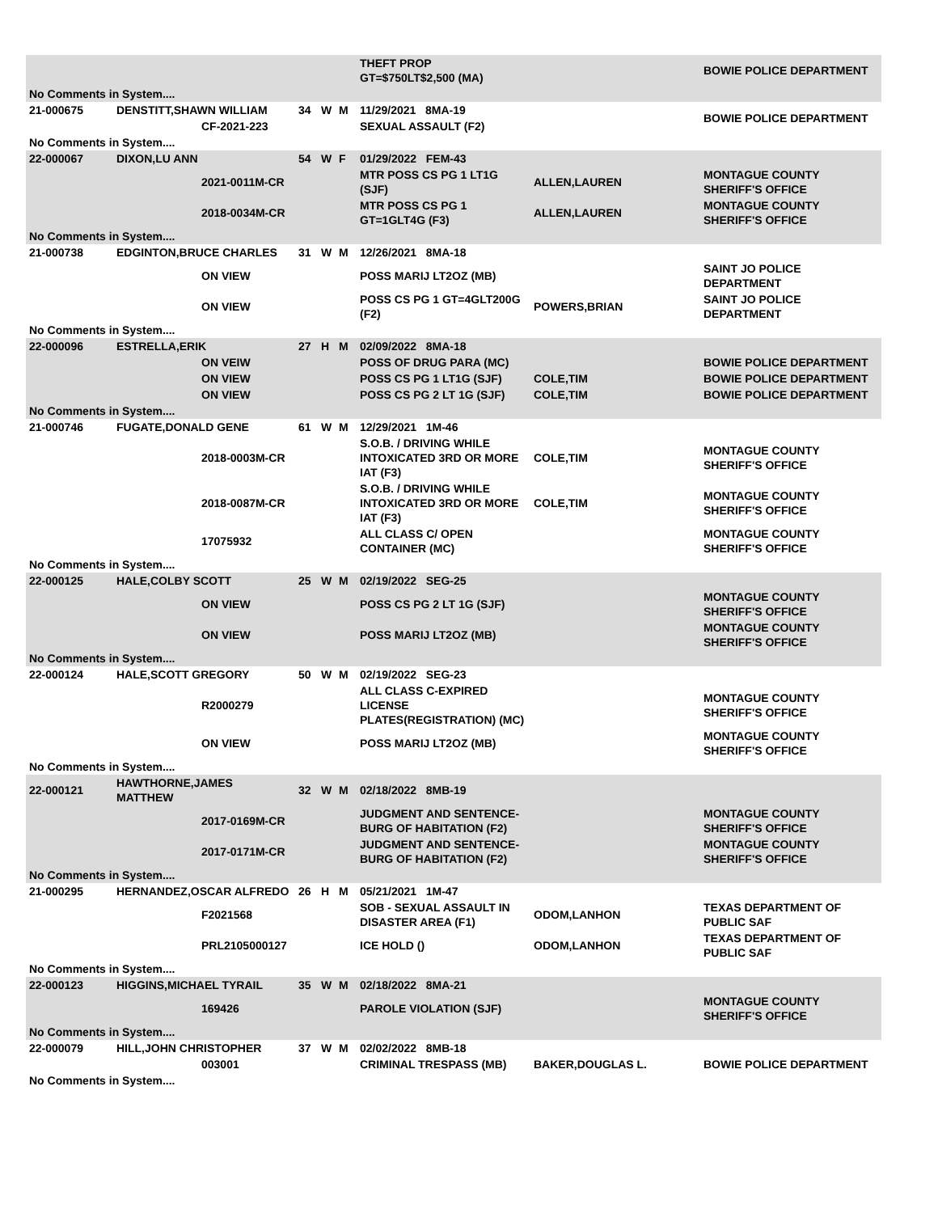| | | | | | | THEFT PROP GT=$750LT$2,500 (MA) | | BOWIE POLICE DEPARTMENT |
| No Comments in System.... | | | | | | | | |
| 21-000675 | DENSTITT,SHAWN WILLIAM | | 34 | W | M | 11/29/2021 8MA-19 | | BOWIE POLICE DEPARTMENT |
| | | CF-2021-223 | | | | SEXUAL ASSAULT (F2) | | |
| No Comments in System.... | | | | | | | | |
| 22-000067 | DIXON,LU ANN | | 54 | W | F | 01/29/2022 FEM-43 | | |
| | | 2021-0011M-CR | | | | MTR POSS CS PG 1 LT1G (SJF) | ALLEN,LAUREN | MONTAGUE COUNTY SHERIFF'S OFFICE |
| | | 2018-0034M-CR | | | | MTR POSS CS PG 1 GT=1GLT4G (F3) | ALLEN,LAUREN | MONTAGUE COUNTY SHERIFF'S OFFICE |
| No Comments in System.... | | | | | | | | |
| 21-000738 | EDGINTON,BRUCE CHARLES | | 31 | W | M | 12/26/2021 8MA-18 | | |
| | | ON VIEW | | | | POSS MARIJ LT2OZ (MB) | | SAINT JO POLICE DEPARTMENT |
| | | ON VIEW | | | | POSS CS PG 1 GT=4GLT200G (F2) | POWERS,BRIAN | SAINT JO POLICE DEPARTMENT |
| No Comments in System.... | | | | | | | | |
| 22-000096 | ESTRELLA,ERIK | | 27 | H | M | 02/09/2022 8MA-18 | | |
| | | ON VEIW | | | | POSS OF DRUG PARA (MC) | | BOWIE POLICE DEPARTMENT |
| | | ON VIEW | | | | POSS CS PG 1 LT1G (SJF) | COLE,TIM | BOWIE POLICE DEPARTMENT |
| | | ON VIEW | | | | POSS CS PG 2 LT 1G (SJF) | COLE,TIM | BOWIE POLICE DEPARTMENT |
| No Comments in System.... | | | | | | | | |
| 21-000746 | FUGATE,DONALD GENE | | 61 | W | M | 12/29/2021 1M-46 | | |
| | | 2018-0003M-CR | | | | S.O.B. / DRIVING WHILE INTOXICATED 3RD OR MORE IAT (F3) | COLE,TIM | MONTAGUE COUNTY SHERIFF'S OFFICE |
| | | 2018-0087M-CR | | | | S.O.B. / DRIVING WHILE INTOXICATED 3RD OR MORE IAT (F3) | COLE,TIM | MONTAGUE COUNTY SHERIFF'S OFFICE |
| | | 17075932 | | | | ALL CLASS C/ OPEN CONTAINER (MC) | | MONTAGUE COUNTY SHERIFF'S OFFICE |
| No Comments in System.... | | | | | | | | |
| 22-000125 | HALE,COLBY SCOTT | | 25 | W | M | 02/19/2022 SEG-25 | | |
| | | ON VIEW | | | | POSS CS PG 2 LT 1G (SJF) | | MONTAGUE COUNTY SHERIFF'S OFFICE |
| | | ON VIEW | | | | POSS MARIJ LT2OZ (MB) | | MONTAGUE COUNTY SHERIFF'S OFFICE |
| No Comments in System.... | | | | | | | | |
| 22-000124 | HALE,SCOTT GREGORY | | 50 | W | M | 02/19/2022 SEG-23 | | |
| | | R2000279 | | | | ALL CLASS C-EXPIRED LICENSE PLATES(REGISTRATION) (MC) | | MONTAGUE COUNTY SHERIFF'S OFFICE |
| | | ON VIEW | | | | POSS MARIJ LT2OZ (MB) | | MONTAGUE COUNTY SHERIFF'S OFFICE |
| No Comments in System.... | | | | | | | | |
| 22-000121 | HAWTHORNE,JAMES MATTHEW | | 32 | W | M | 02/18/2022 8MB-19 | | |
| | | 2017-0169M-CR | | | | JUDGMENT AND SENTENCE-BURG OF HABITATION (F2) | | MONTAGUE COUNTY SHERIFF'S OFFICE |
| | | 2017-0171M-CR | | | | JUDGMENT AND SENTENCE-BURG OF HABITATION (F2) | | MONTAGUE COUNTY SHERIFF'S OFFICE |
| No Comments in System.... | | | | | | | | |
| 21-000295 | HERNANDEZ,OSCAR ALFREDO | | 26 | H | M | 05/21/2021 1M-47 | | |
| | | F2021568 | | | | SOB - SEXUAL ASSAULT IN DISASTER AREA (F1) | ODOM,LANHON | TEXAS DEPARTMENT OF PUBLIC SAF |
| | | PRL2105000127 | | | | ICE HOLD () | ODOM,LANHON | TEXAS DEPARTMENT OF PUBLIC SAF |
| No Comments in System.... | | | | | | | | |
| 22-000123 | HIGGINS,MICHAEL TYRAIL | | 35 | W | M | 02/18/2022 8MA-21 | | |
| | | 169426 | | | | PAROLE VIOLATION (SJF) | | MONTAGUE COUNTY SHERIFF'S OFFICE |
| No Comments in System.... | | | | | | | | |
| 22-000079 | HILL,JOHN CHRISTOPHER | | 37 | W | M | 02/02/2022 8MB-18 | | |
| | | 003001 | | | | CRIMINAL TRESPASS (MB) | BAKER,DOUGLAS L. | BOWIE POLICE DEPARTMENT |
| No Comments in System.... | | | | | | | | |